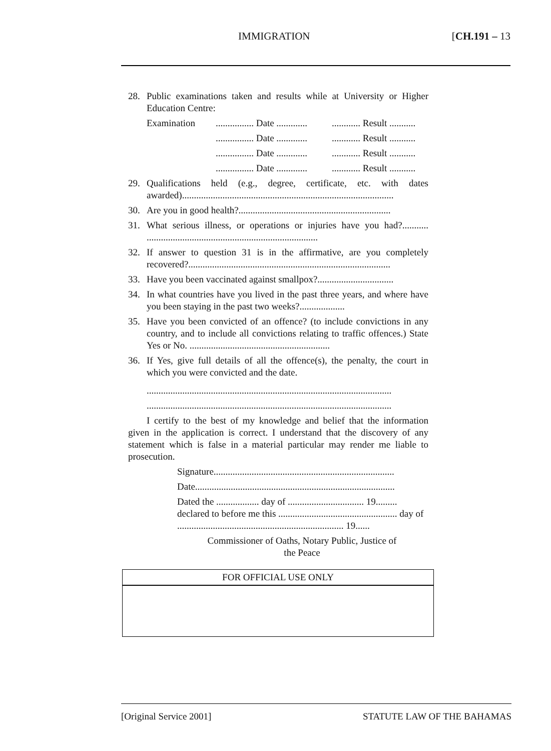IMMIGRATION [CH.191 – 13
28. Public examinations taken and results while at University or Higher Education Centre:
Examination................ Date ......................... Result ...........
................ Date ......................... Result ...........
................ Date ......................... Result ...........
................ Date ......................... Result ...........
29. Qualifications held (e.g., degree, certificate, etc. with dates awarded).........................................................................................
30. Are you in good health?................................................................
31. What serious illness, or operations or injuries have you had?........... ........................................................................
32. If answer to question 31 is in the affirmative, are you completely recovered?.....................................................................................
33. Have you been vaccinated against smallpox?................................
34. In what countries have you lived in the past three years, and where have you been staying in the past two weeks?...................
35. Have you been convicted of an offence? (to include convictions in any country, and to include all convictions relating to traffic offences.) State Yes or No. ...........................................................
36. If Yes, give full details of all the offence(s), the penalty, the court in which you were convicted and the date.
.......................................................................................................
.......................................................................................................
I certify to the best of my knowledge and belief that the information given in the application is correct. I understand that the discovery of any statement which is false in a material particular may render me liable to prosecution.
Signature............................................................................
Date....................................................................................
Dated the .................. day of ................................ 19......... declared to before me this .................................................. day of ...................................................................... 19......
Commissioner of Oaths, Notary Public, Justice of the Peace
FOR OFFICIAL USE ONLY
[Original Service 2001] STATUTE LAW OF THE BAHAMAS